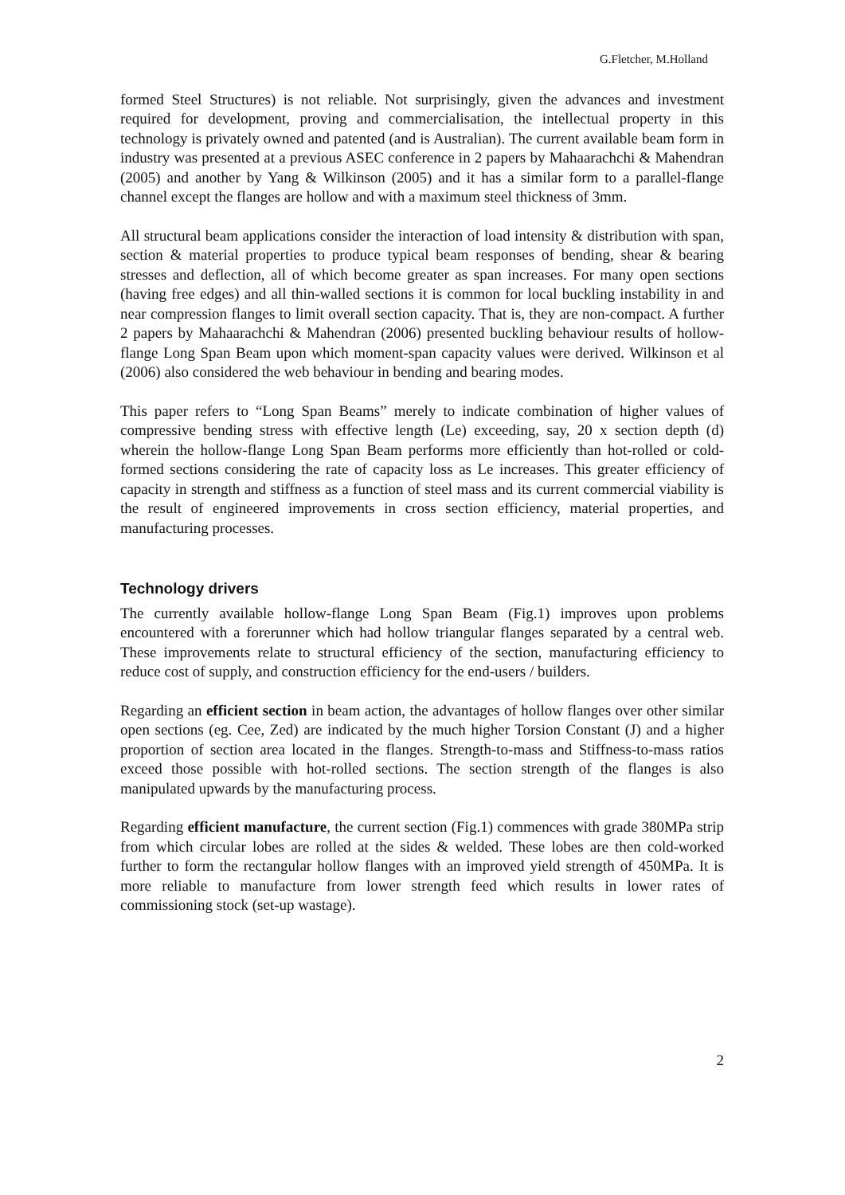G.Fletcher, M.Holland
formed Steel Structures) is not reliable. Not surprisingly, given the advances and investment required for development, proving and commercialisation, the intellectual property in this technology is privately owned and patented (and is Australian). The current available beam form in industry was presented at a previous ASEC conference in 2 papers by Mahaarachchi & Mahendran (2005) and another by Yang & Wilkinson (2005) and it has a similar form to a parallel-flange channel except the flanges are hollow and with a maximum steel thickness of 3mm.
All structural beam applications consider the interaction of load intensity & distribution with span, section & material properties to produce typical beam responses of bending, shear & bearing stresses and deflection, all of which become greater as span increases. For many open sections (having free edges) and all thin-walled sections it is common for local buckling instability in and near compression flanges to limit overall section capacity. That is, they are non-compact. A further 2 papers by Mahaarachchi & Mahendran (2006) presented buckling behaviour results of hollow-flange Long Span Beam upon which moment-span capacity values were derived. Wilkinson et al (2006) also considered the web behaviour in bending and bearing modes.
This paper refers to “Long Span Beams” merely to indicate combination of higher values of compressive bending stress with effective length (Le) exceeding, say, 20 x section depth (d) wherein the hollow-flange Long Span Beam performs more efficiently than hot-rolled or cold-formed sections considering the rate of capacity loss as Le increases. This greater efficiency of capacity in strength and stiffness as a function of steel mass and its current commercial viability is the result of engineered improvements in cross section efficiency, material properties, and manufacturing processes.
Technology drivers
The currently available hollow-flange Long Span Beam (Fig.1) improves upon problems encountered with a forerunner which had hollow triangular flanges separated by a central web. These improvements relate to structural efficiency of the section, manufacturing efficiency to reduce cost of supply, and construction efficiency for the end-users / builders.
Regarding an efficient section in beam action, the advantages of hollow flanges over other similar open sections (eg. Cee, Zed) are indicated by the much higher Torsion Constant (J) and a higher proportion of section area located in the flanges. Strength-to-mass and Stiffness-to-mass ratios exceed those possible with hot-rolled sections. The section strength of the flanges is also manipulated upwards by the manufacturing process.
Regarding efficient manufacture, the current section (Fig.1) commences with grade 380MPa strip from which circular lobes are rolled at the sides & welded. These lobes are then cold-worked further to form the rectangular hollow flanges with an improved yield strength of 450MPa. It is more reliable to manufacture from lower strength feed which results in lower rates of commissioning stock (set-up wastage).
2